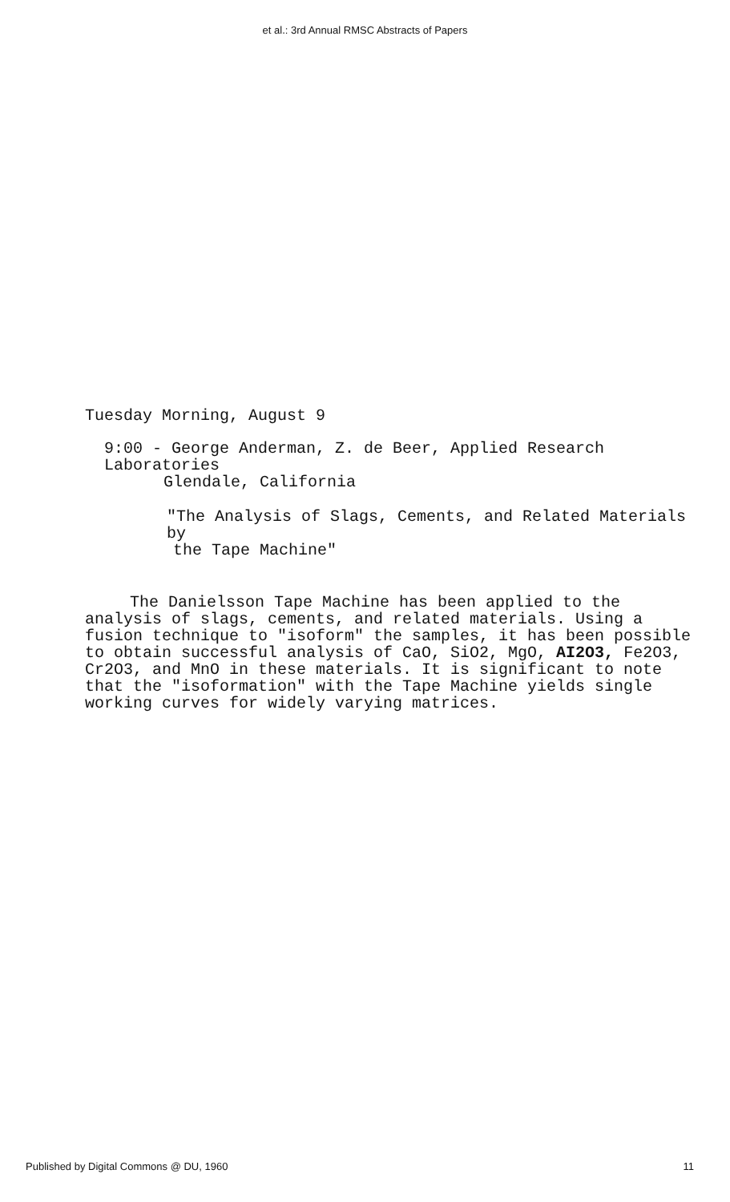et al.: 3rd Annual RMSC Abstracts of Papers
Tuesday Morning, August 9
9:00 - George Anderman, Z. de Beer, Applied Research Laboratories
Glendale, California
"The Analysis of Slags, Cements, and Related Materials by
the Tape Machine"
The Danielsson Tape Machine has been applied to the analysis of slags, cements, and related materials. Using a fusion technique to "isoform" the samples, it has been possible to obtain successful analysis of CaO, SiO2, MgO, AI2O3, Fe2O3, Cr2O3, and MnO in these materials. It is significant to note that the "isoformation" with the Tape Machine yields single working curves for widely varying matrices.
Published by Digital Commons @ DU, 1960 11